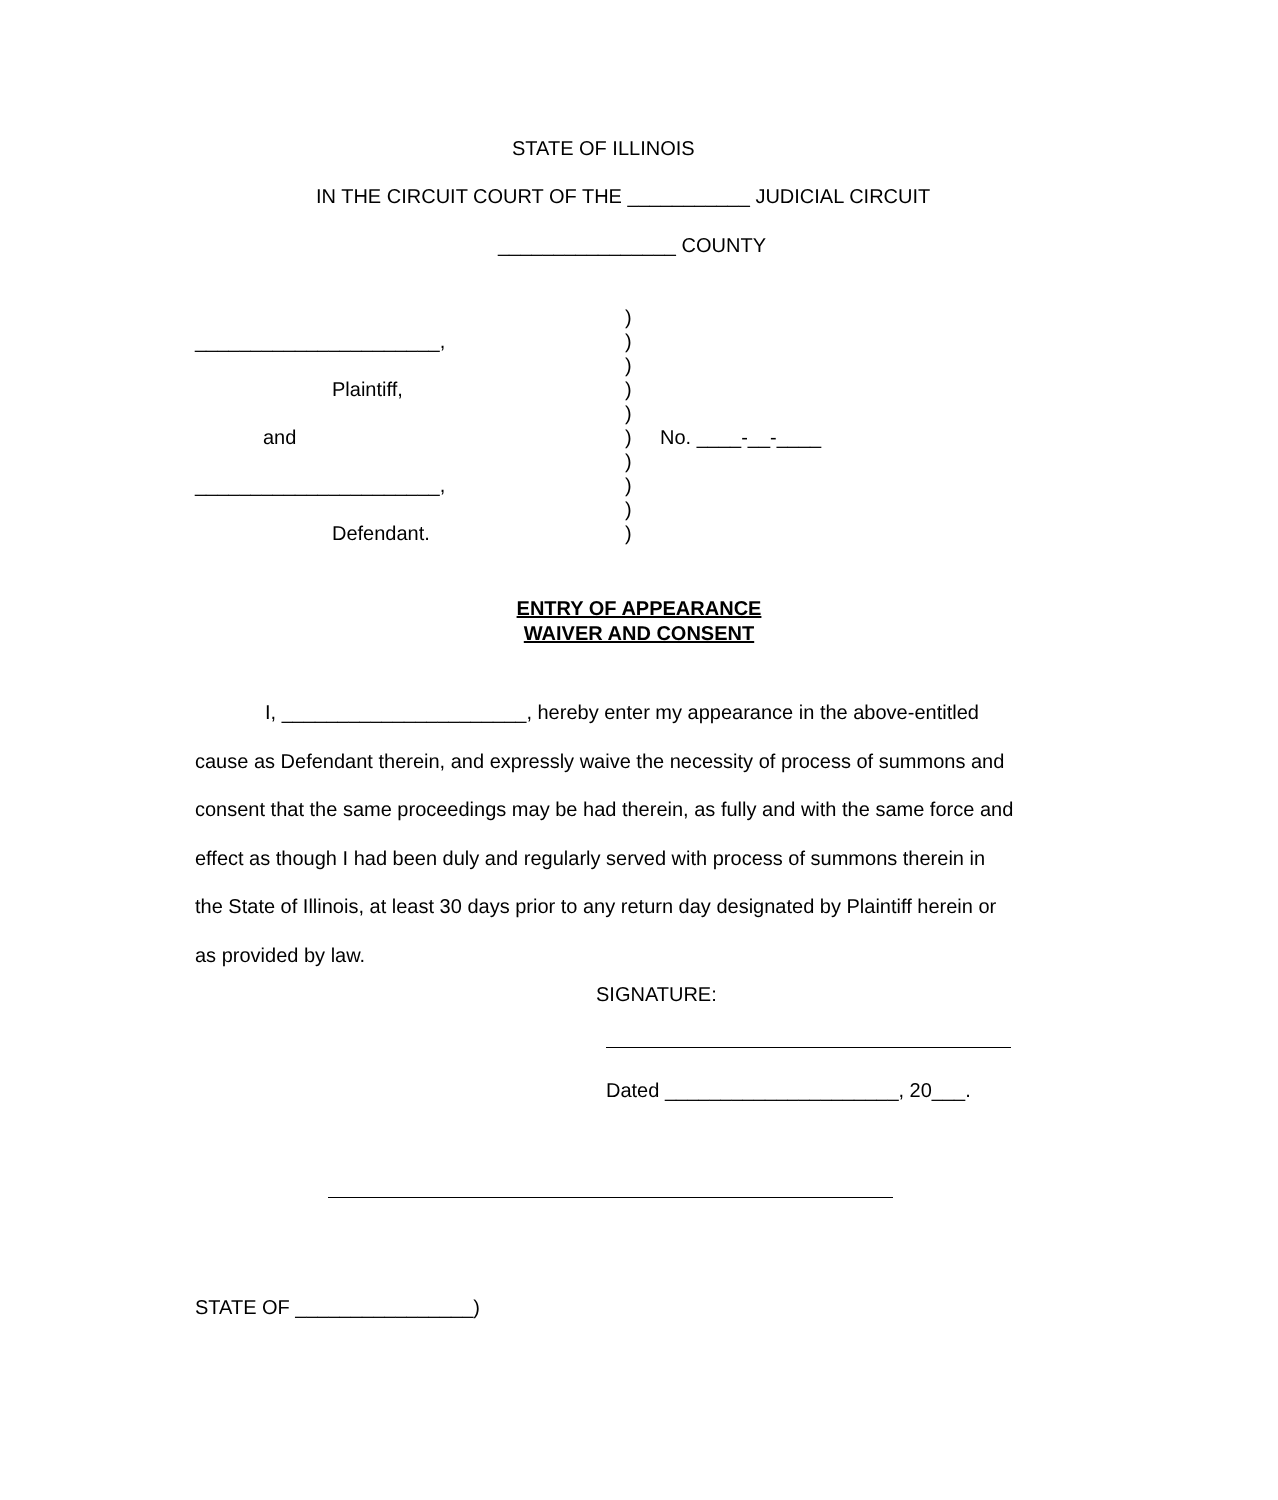STATE OF ILLINOIS
IN THE CIRCUIT COURT OF THE ___________ JUDICIAL CIRCUIT
________________ COUNTY
)
______________________, )
)
Plaintiff, )
)
and ) No. ____-__-____
)
______________________, )
)
Defendant. )
ENTRY OF APPEARANCE
WAIVER AND CONSENT
I, ______________________, hereby enter my appearance in the above-entitled cause as Defendant therein, and expressly waive the necessity of process of summons and consent that the same proceedings may be had therein, as fully and with the same force and effect as though I had been duly and regularly served with process of summons therein in the State of Illinois, at least 30 days prior to any return day designated by Plaintiff herein or as provided by law.
SIGNATURE:
Dated _____________________, 20___.
STATE OF ________________)